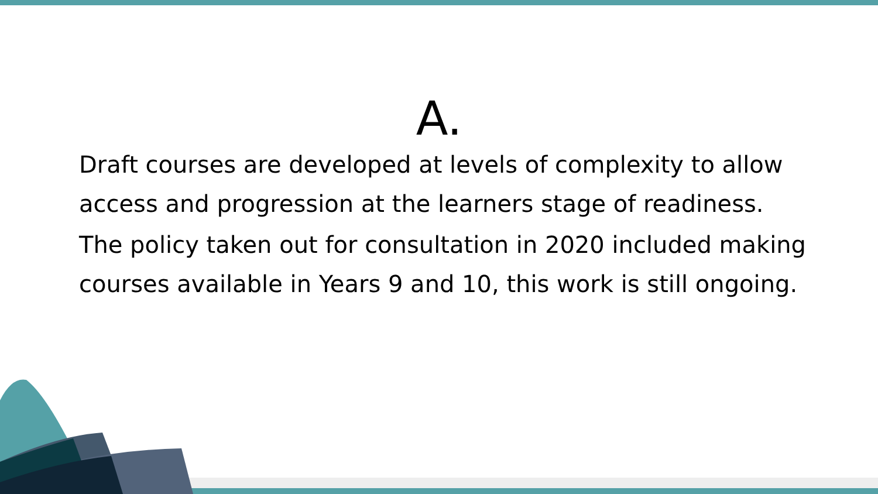A.
Draft courses are developed at levels of complexity to allow access and progression at the learners stage of readiness.
The policy taken out for consultation in 2020 included making courses available in Years 9 and 10, this work is still ongoing.